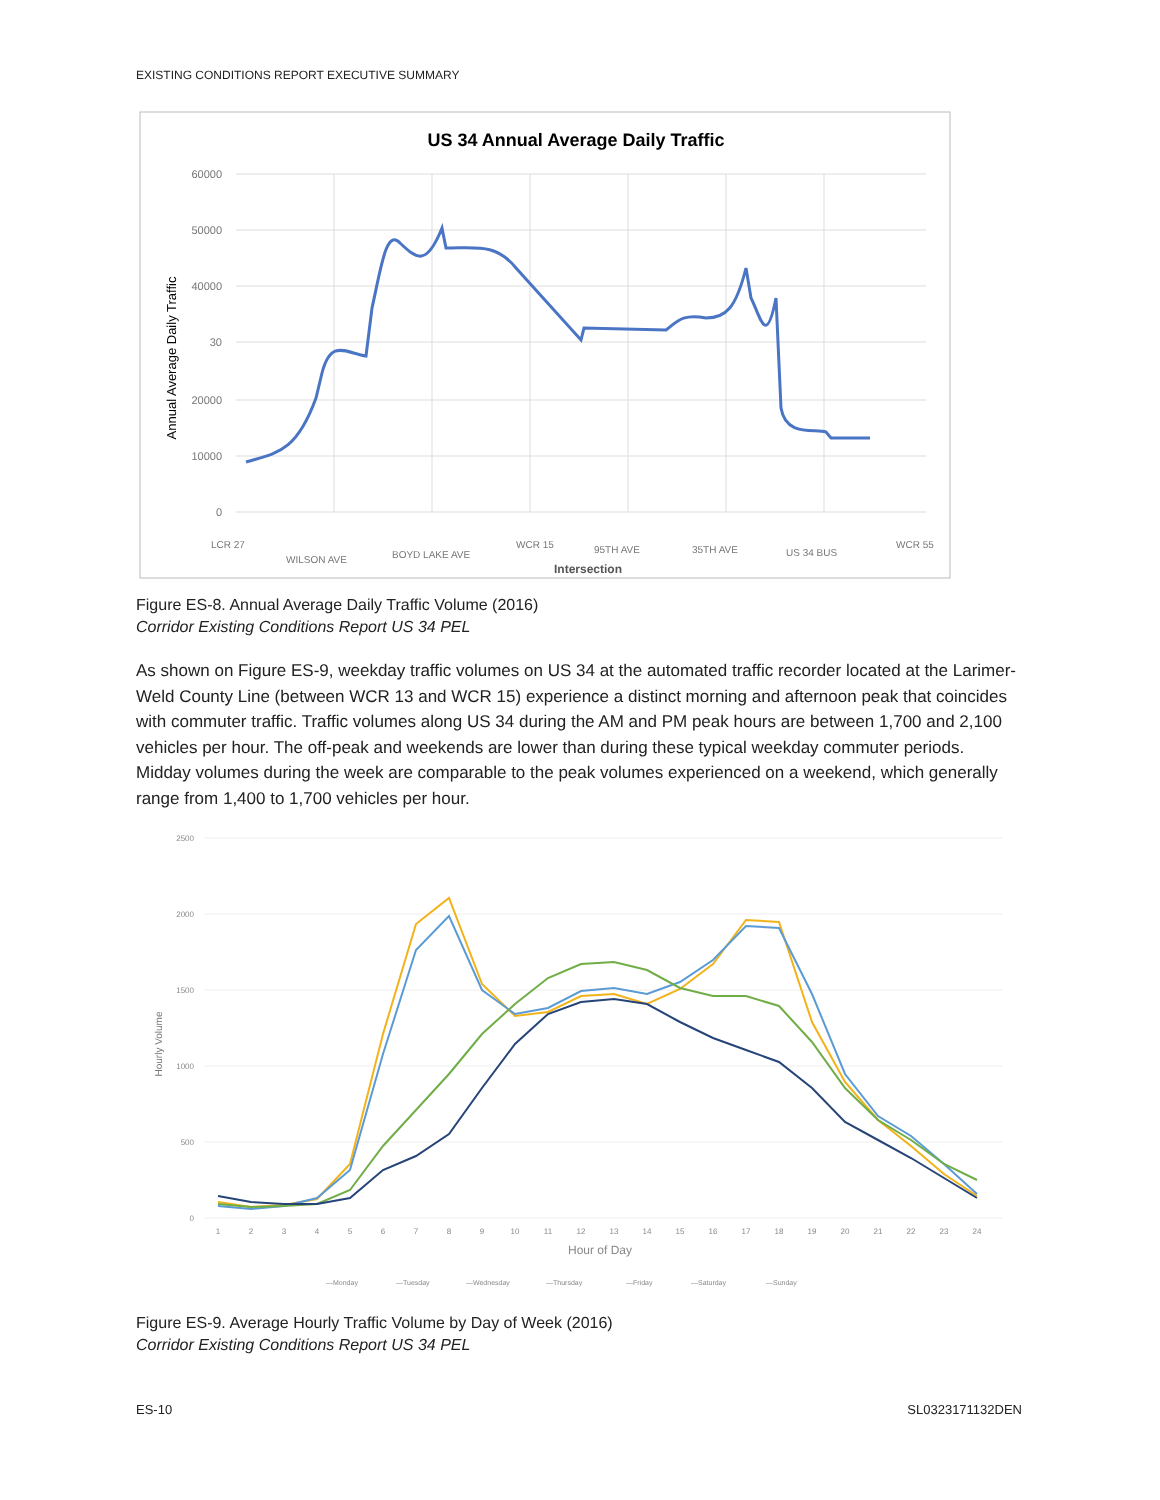EXISTING CONDITIONS REPORT EXECUTIVE SUMMARY
US 34 Annual Average Daily Traffic
60000
50000
40000
30
20000
10000
0
Annual Average Daily Traffic
LCR 27
WILSON AVE
BOYD LAKE AVE
WCR 15
95TH AVE
35TH AVE
US 34 BUS
WCR 55
Intersection
Figure ES-8. Annual Average Daily Traffic Volume (2016)
Corridor Existing Conditions Report US 34 PEL
As shown on Figure ES-9, weekday traffic volumes on US 34 at the automated traffic recorder located at the Larimer-Weld County Line (between WCR 13 and WCR 15) experience a distinct morning and afternoon peak that coincides with commuter traffic. Traffic volumes along US 34 during the AM and PM peak hours are between 1,700 and 2,100 vehicles per hour. The off-peak and weekends are lower than during these typical weekday commuter periods. Midday volumes during the week are comparable to the peak volumes experienced on a weekend, which generally range from 1,400 to 1,700 vehicles per hour.
2500
2000
1500
1000
500
0
Hourly Volume
1
2
3
4
5
6
7
8
9
10
11
12
13
14
15
16
17
18
19
20
21
22
23
24
Hour of Day
—Monday
—Tuesday
—Wednesday
—Thursday
—Friday
—Saturday
—Sunday
Figure ES-9. Average Hourly Traffic Volume by Day of Week (2016)
Corridor Existing Conditions Report US 34 PEL
ES-10 SL0323171132DEN